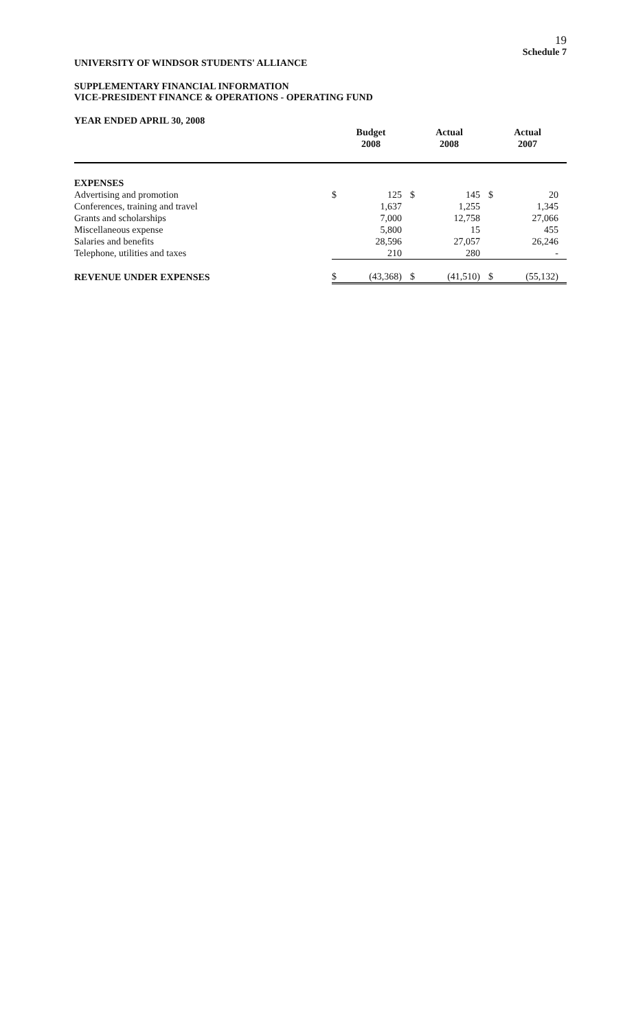19
Schedule 7
UNIVERSITY OF WINDSOR STUDENTS' ALLIANCE
SUPPLEMENTARY FINANCIAL INFORMATION
VICE-PRESIDENT FINANCE & OPERATIONS - OPERATING FUND
YEAR ENDED APRIL 30, 2008
| | Budget 2008 | | Actual 2008 | | Actual 2007 | |
| --- | --- | --- | --- | --- | --- | --- |
| EXPENSES | | | | | | |
| Advertising and promotion | $ | 125 | $ | 145 | $ | 20 |
| Conferences, training and travel | | 1,637 | | 1,255 | | 1,345 |
| Grants and scholarships | | 7,000 | | 12,758 | | 27,066 |
| Miscellaneous expense | | 5,800 | | 15 | | 455 |
| Salaries and benefits | | 28,596 | | 27,057 | | 26,246 |
| Telephone, utilities and taxes | | 210 | | 280 | | - |
| REVENUE UNDER EXPENSES | $ | (43,368) | $ | (41,510) | $ | (55,132) |